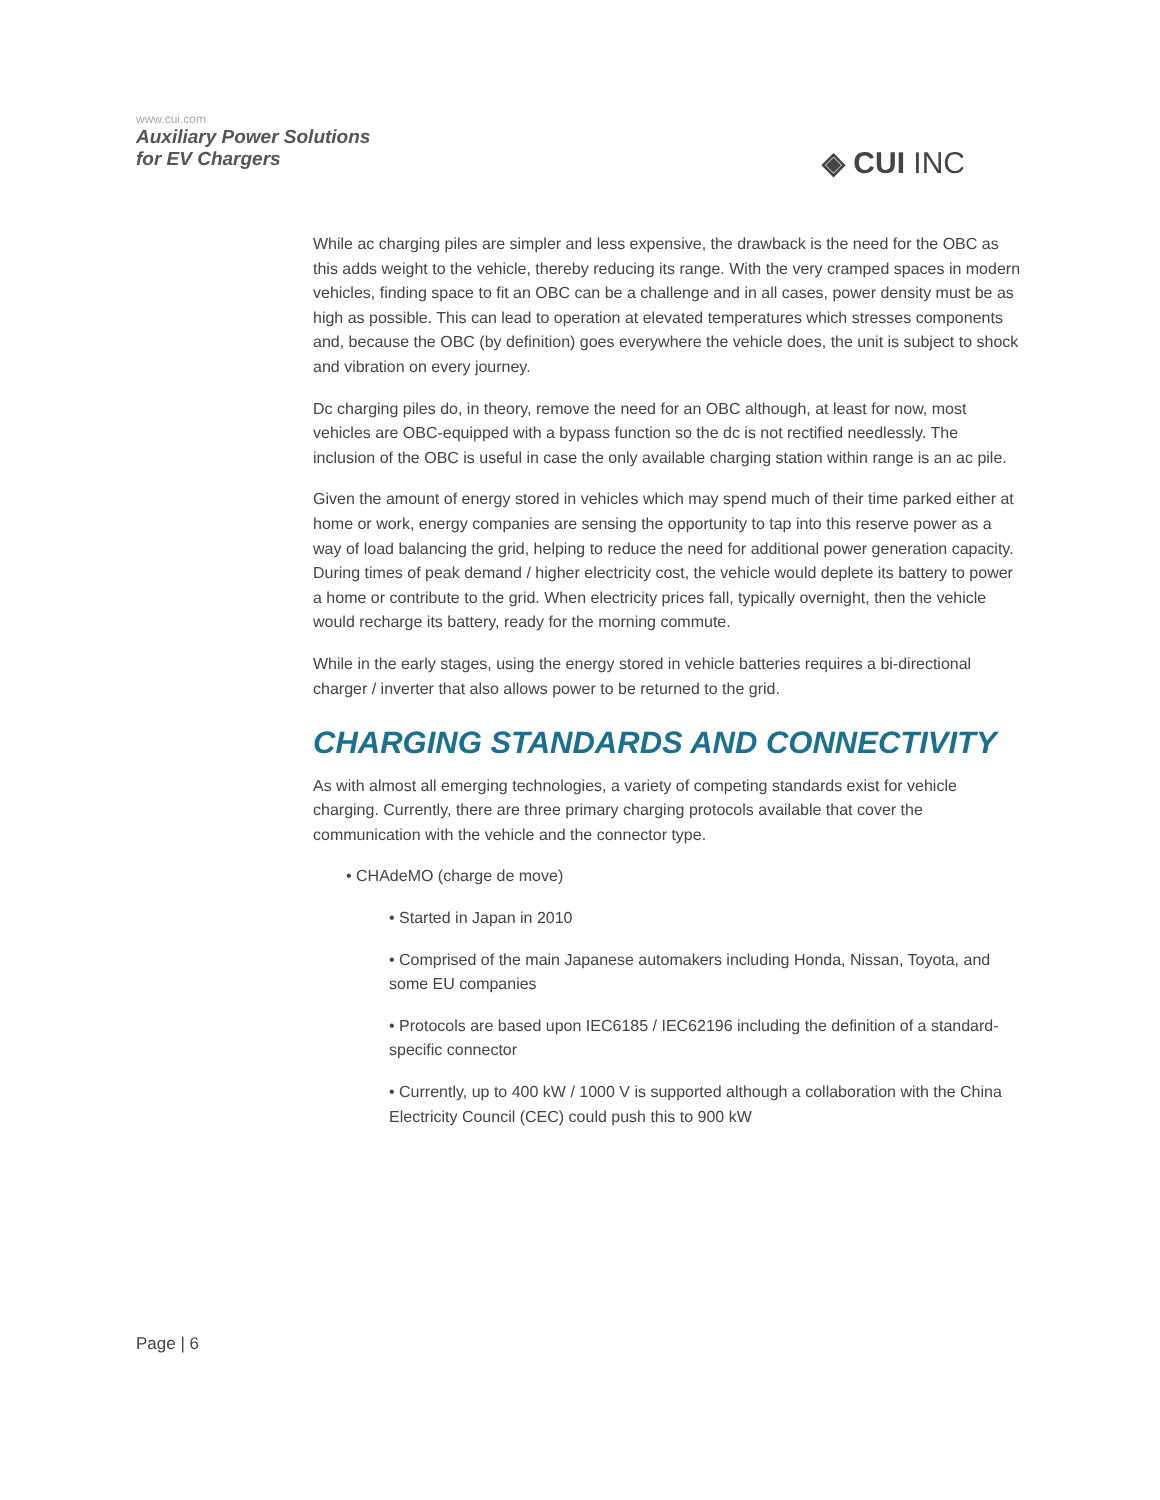www.cui.com
Auxiliary Power Solutions
for EV Chargers
◈ CUI INC
While ac charging piles are simpler and less expensive, the drawback is the need for the OBC as this adds weight to the vehicle, thereby reducing its range. With the very cramped spaces in modern vehicles, finding space to fit an OBC can be a challenge and in all cases, power density must be as high as possible. This can lead to operation at elevated temperatures which stresses components and, because the OBC (by definition) goes everywhere the vehicle does, the unit is subject to shock and vibration on every journey.
Dc charging piles do, in theory, remove the need for an OBC although, at least for now, most vehicles are OBC-equipped with a bypass function so the dc is not rectified needlessly. The inclusion of the OBC is useful in case the only available charging station within range is an ac pile.
Given the amount of energy stored in vehicles which may spend much of their time parked either at home or work, energy companies are sensing the opportunity to tap into this reserve power as a way of load balancing the grid, helping to reduce the need for additional power generation capacity. During times of peak demand / higher electricity cost, the vehicle would deplete its battery to power a home or contribute to the grid. When electricity prices fall, typically overnight, then the vehicle would recharge its battery, ready for the morning commute.
While in the early stages, using the energy stored in vehicle batteries requires a bi-directional charger / inverter that also allows power to be returned to the grid.
CHARGING STANDARDS AND CONNECTIVITY
As with almost all emerging technologies, a variety of competing standards exist for vehicle charging. Currently, there are three primary charging protocols available that cover the communication with the vehicle and the connector type.
• CHAdeMO (charge de move)
• Started in Japan in 2010
• Comprised of the main Japanese automakers including Honda, Nissan, Toyota, and some EU companies
• Protocols are based upon IEC6185 / IEC62196 including the definition of a standard-specific connector
• Currently, up to 400 kW / 1000 V is supported although a collaboration with the China Electricity Council (CEC) could push this to 900 kW
Page | 6